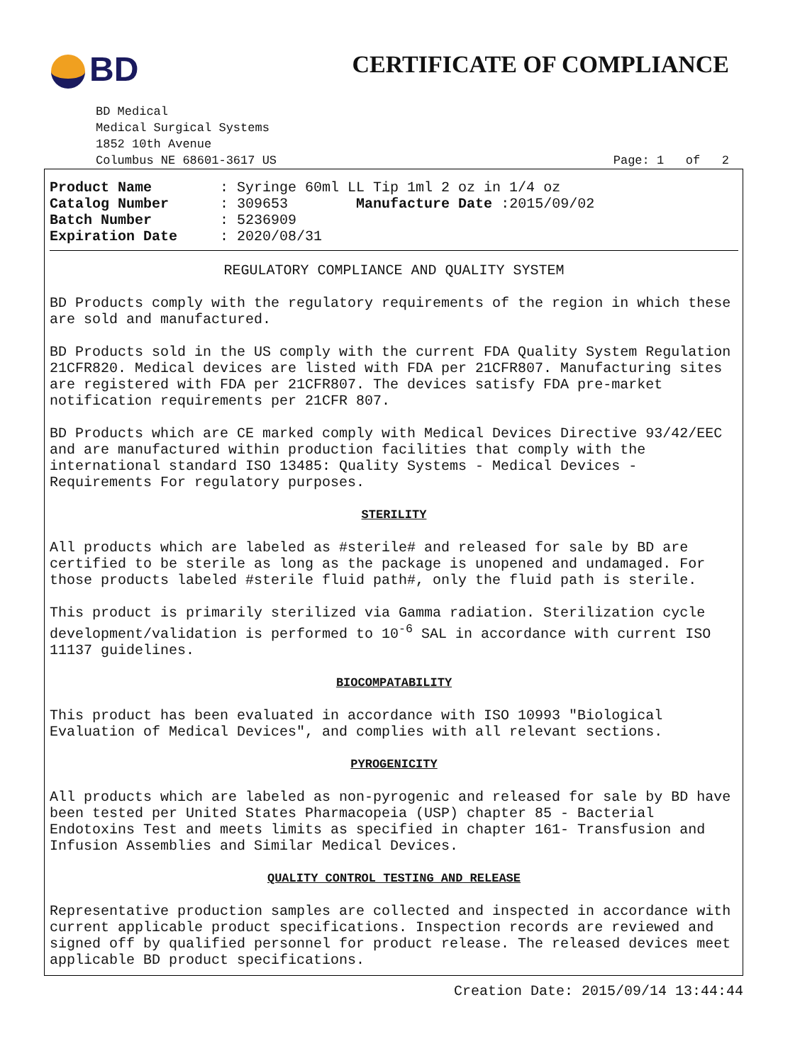BD CERTIFICATE OF COMPLIANCE
BD Medical
Medical Surgical Systems
1852 10th Avenue
Columbus NE 68601-3617 US Page: 1 of 2
| Product Name | : Syringe 60ml LL Tip 1ml 2 oz in 1/4 oz |
| Catalog Number | : 309653 Manufacture Date :2015/09/02 |
| Batch Number | : 5236909 |
| Expiration Date | : 2020/08/31 |
REGULATORY COMPLIANCE AND QUALITY SYSTEM
BD Products comply with the regulatory requirements of the region in which these are sold and manufactured.
BD Products sold in the US comply with the current FDA Quality System Regulation 21CFR820. Medical devices are listed with FDA per 21CFR807. Manufacturing sites are registered with FDA per 21CFR807. The devices satisfy FDA pre-market notification requirements per 21CFR 807.
BD Products which are CE marked comply with Medical Devices Directive 93/42/EEC and are manufactured within production facilities that comply with the international standard ISO 13485: Quality Systems - Medical Devices - Requirements For regulatory purposes.
STERILITY
All products which are labeled as #sterile# and released for sale by BD are certified to be sterile as long as the package is unopened and undamaged. For those products labeled #sterile fluid path#, only the fluid path is sterile.
This product is primarily sterilized via Gamma radiation. Sterilization cycle development/validation is performed to 10<sup>-6</sup> SAL in accordance with current ISO 11137 guidelines.
BIOCOMPATABILITY
This product has been evaluated in accordance with ISO 10993 "Biological Evaluation of Medical Devices", and complies with all relevant sections.
PYROGENICITY
All products which are labeled as non-pyrogenic and released for sale by BD have been tested per United States Pharmacopeia (USP) chapter 85 - Bacterial Endotoxins Test and meets limits as specified in chapter 161- Transfusion and Infusion Assemblies and Similar Medical Devices.
QUALITY CONTROL TESTING AND RELEASE
Representative production samples are collected and inspected in accordance with current applicable product specifications. Inspection records are reviewed and signed off by qualified personnel for product release. The released devices meet applicable BD product specifications.
Creation Date: 2015/09/14 13:44:44